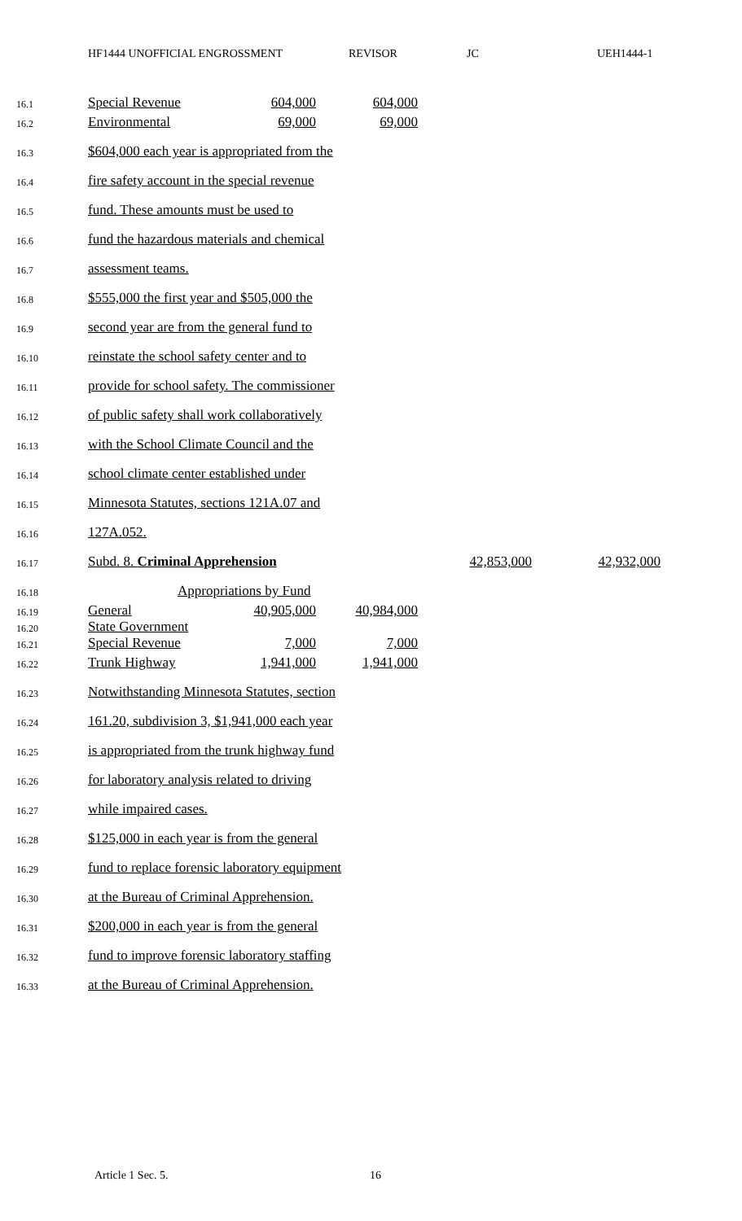HF1444 UNOFFICIAL ENGROSSMENT REVISOR JC UEH1444-1
16.1 Special Revenue 604,000 604,000
16.2 Environmental 69,000 69,000
16.3 $604,000 each year is appropriated from the
16.4 fire safety account in the special revenue
16.5 fund. These amounts must be used to
16.6 fund the hazardous materials and chemical
16.7 assessment teams.
16.8 $555,000 the first year and $505,000 the
16.9 second year are from the general fund to
16.10 reinstate the school safety center and to
16.11 provide for school safety. The commissioner
16.12 of public safety shall work collaboratively
16.13 with the School Climate Council and the
16.14 school climate center established under
16.15 Minnesota Statutes, sections 121A.07 and
16.16 127A.052.
16.17 Subd. 8. Criminal Apprehension 42,853,000 42,932,000
16.18 Appropriations by Fund
16.19 General 40,905,000 40,984,000
16.20 State Government
16.21 Special Revenue 7,000 7,000
16.22 Trunk Highway 1,941,000 1,941,000
16.23 Notwithstanding Minnesota Statutes, section
16.24 161.20, subdivision 3, $1,941,000 each year
16.25 is appropriated from the trunk highway fund
16.26 for laboratory analysis related to driving
16.27 while impaired cases.
16.28 $125,000 in each year is from the general
16.29 fund to replace forensic laboratory equipment
16.30 at the Bureau of Criminal Apprehension.
16.31 $200,000 in each year is from the general
16.32 fund to improve forensic laboratory staffing
16.33 at the Bureau of Criminal Apprehension.
Article 1 Sec. 5. 16